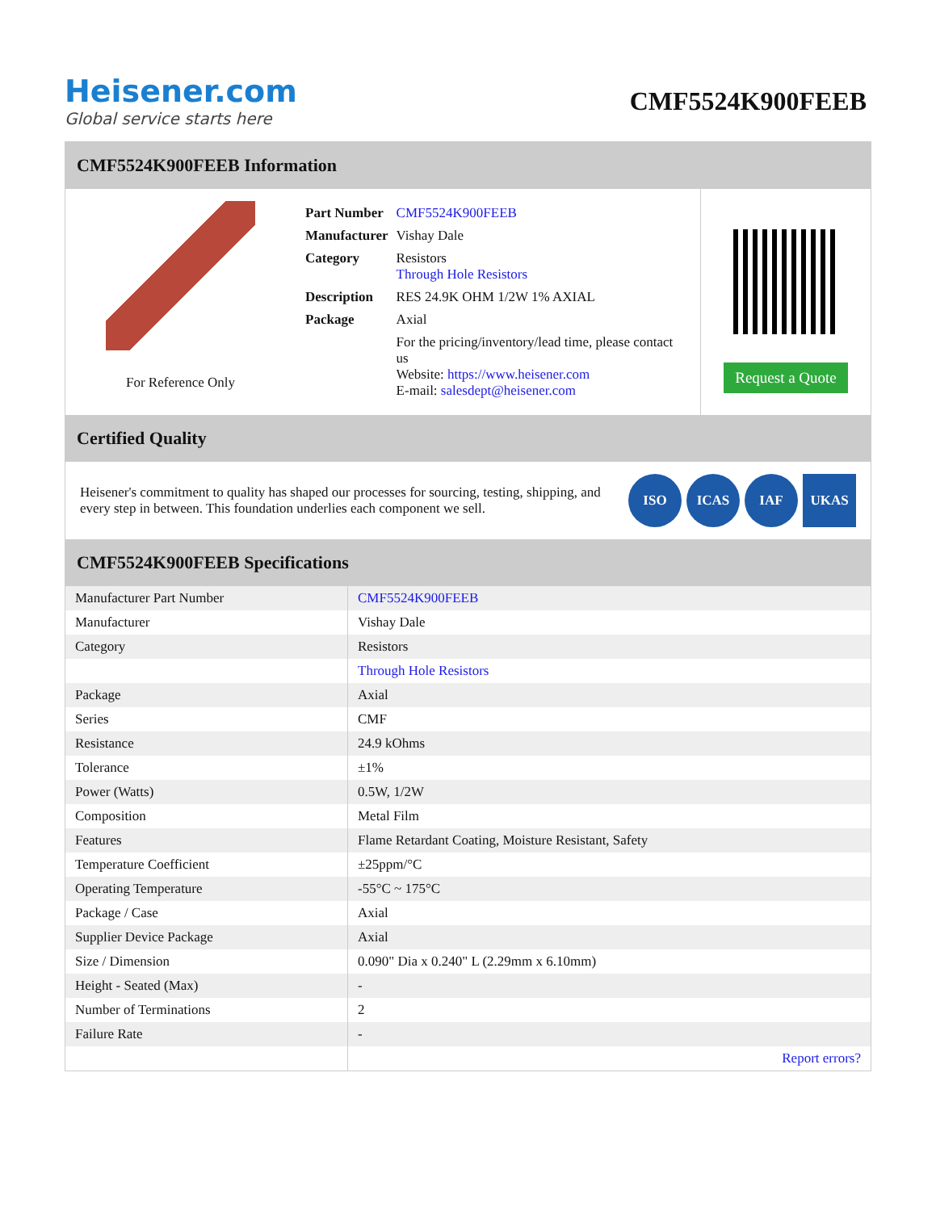Heisener.com
Global service starts here
CMF5524K900FEEB
CMF5524K900FEEB Information
For Reference Only
| Part Number | CMF5524K900FEEB |
| Manufacturer | Vishay Dale |
| Category | Resistors Through Hole Resistors |
| Description | RES 24.9K OHM 1/2W 1% AXIAL |
| Package | Axial |
| | For the pricing/inventory/lead time, please contact us Website: https://www.heisener.com E-mail: salesdept@heisener.com |
Request a Quote
Certified Quality
Heisener's commitment to quality has shaped our processes for sourcing, testing, shipping, and every step in between. This foundation underlies each component we sell.
ISO ICAS IAF UKAS
CMF5524K900FEEB Specifications
| Manufacturer Part Number | CMF5524K900FEEB |
| Manufacturer | Vishay Dale |
| Category | Resistors |
| | Through Hole Resistors |
| Package | Axial |
| Series | CMF |
| Resistance | 24.9 kOhms |
| Tolerance | ±1% |
| Power (Watts) | 0.5W, 1/2W |
| Composition | Metal Film |
| Features | Flame Retardant Coating, Moisture Resistant, Safety |
| Temperature Coefficient | ±25ppm/°C |
| Operating Temperature | -55°C ~ 175°C |
| Package / Case | Axial |
| Supplier Device Package | Axial |
| Size / Dimension | 0.090" Dia x 0.240" L (2.29mm x 6.10mm) |
| Height - Seated (Max) | - |
| Number of Terminations | 2 |
| Failure Rate | - |
| | Report errors? |